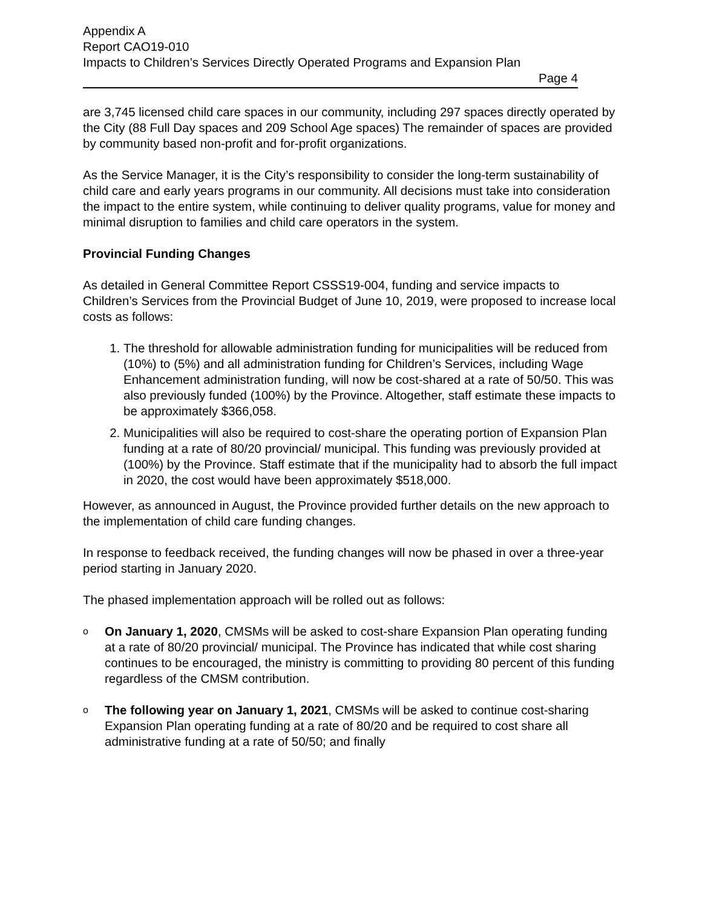Appendix A
Report CAO19-010
Impacts to Children’s Services Directly Operated Programs and Expansion Plan
Page 4
are 3,745 licensed child care spaces in our community, including 297 spaces directly operated by the City (88 Full Day spaces and 209 School Age spaces) The remainder of spaces are provided by community based non-profit and for-profit organizations.
As the Service Manager, it is the City’s responsibility to consider the long-term sustainability of child care and early years programs in our community. All decisions must take into consideration the impact to the entire system, while continuing to deliver quality programs, value for money and minimal disruption to families and child care operators in the system.
Provincial Funding Changes
As detailed in General Committee Report CSSS19-004, funding and service impacts to Children’s Services from the Provincial Budget of June 10, 2019, were proposed to increase local costs as follows:
1. The threshold for allowable administration funding for municipalities will be reduced from (10%) to (5%) and all administration funding for Children’s Services, including Wage Enhancement administration funding, will now be cost-shared at a rate of 50/50. This was also previously funded (100%) by the Province. Altogether, staff estimate these impacts to be approximately $366,058.
2. Municipalities will also be required to cost-share the operating portion of Expansion Plan funding at a rate of 80/20 provincial/ municipal. This funding was previously provided at (100%) by the Province. Staff estimate that if the municipality had to absorb the full impact in 2020, the cost would have been approximately $518,000.
However, as announced in August, the Province provided further details on the new approach to the implementation of child care funding changes.
In response to feedback received, the funding changes will now be phased in over a three-year period starting in January 2020.
The phased implementation approach will be rolled out as follows:
o
On January 1, 2020, CMSMs will be asked to cost-share Expansion Plan operating funding at a rate of 80/20 provincial/ municipal. The Province has indicated that while cost sharing continues to be encouraged, the ministry is committing to providing 80 percent of this funding regardless of the CMSM contribution.
o
The following year on January 1, 2021, CMSMs will be asked to continue cost-sharing Expansion Plan operating funding at a rate of 80/20 and be required to cost share all administrative funding at a rate of 50/50; and finally